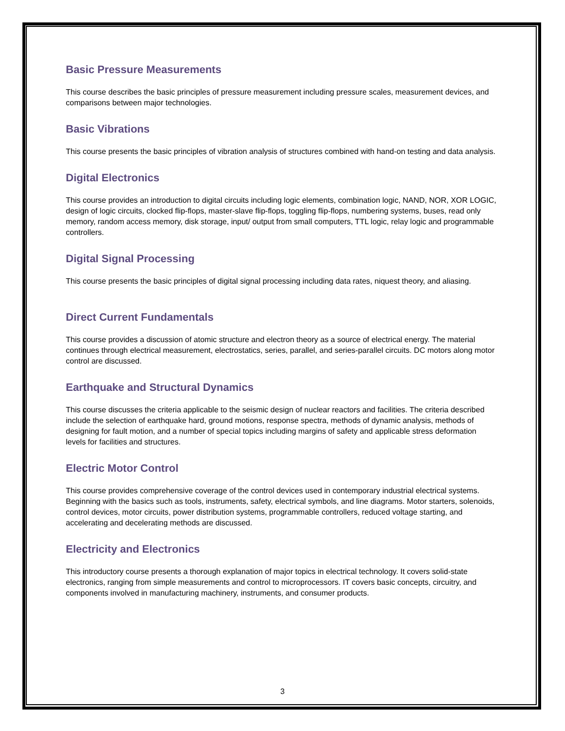Basic Pressure Measurements
This course describes the basic principles of pressure measurement including pressure scales, measurement devices, and comparisons between major technologies.
Basic Vibrations
This course presents the basic principles of vibration analysis of structures combined with hand-on testing and data analysis.
Digital Electronics
This course provides an introduction to digital circuits including logic elements, combination logic, NAND, NOR, XOR LOGIC, design of logic circuits, clocked flip-flops, master-slave flip-flops, toggling flip-flops, numbering systems, buses, read only memory, random access memory, disk storage, input/ output from small computers, TTL logic, relay logic and programmable controllers.
Digital Signal Processing
This course presents the basic principles of digital signal processing including data rates, niquest theory, and aliasing.
Direct Current Fundamentals
This course provides a discussion of atomic structure and electron theory as a source of electrical energy. The material continues through electrical measurement, electrostatics, series, parallel, and series-parallel circuits. DC motors along motor control are discussed.
Earthquake and Structural Dynamics
This course discusses the criteria applicable to the seismic design of nuclear reactors and facilities. The criteria described include the selection of earthquake hard, ground motions, response spectra, methods of dynamic analysis, methods of designing for fault motion, and a number of special topics including margins of safety and applicable stress deformation levels for facilities and structures.
Electric Motor Control
This course provides comprehensive coverage of the control devices used in contemporary industrial electrical systems. Beginning with the basics such as tools, instruments, safety, electrical symbols, and line diagrams. Motor starters, solenoids, control devices, motor circuits, power distribution systems, programmable controllers, reduced voltage starting, and accelerating and decelerating methods are discussed.
Electricity and Electronics
This introductory course presents a thorough explanation of major topics in electrical technology. It covers solid-state electronics, ranging from simple measurements and control to microprocessors. IT covers basic concepts, circuitry, and components involved in manufacturing machinery, instruments, and consumer products.
3